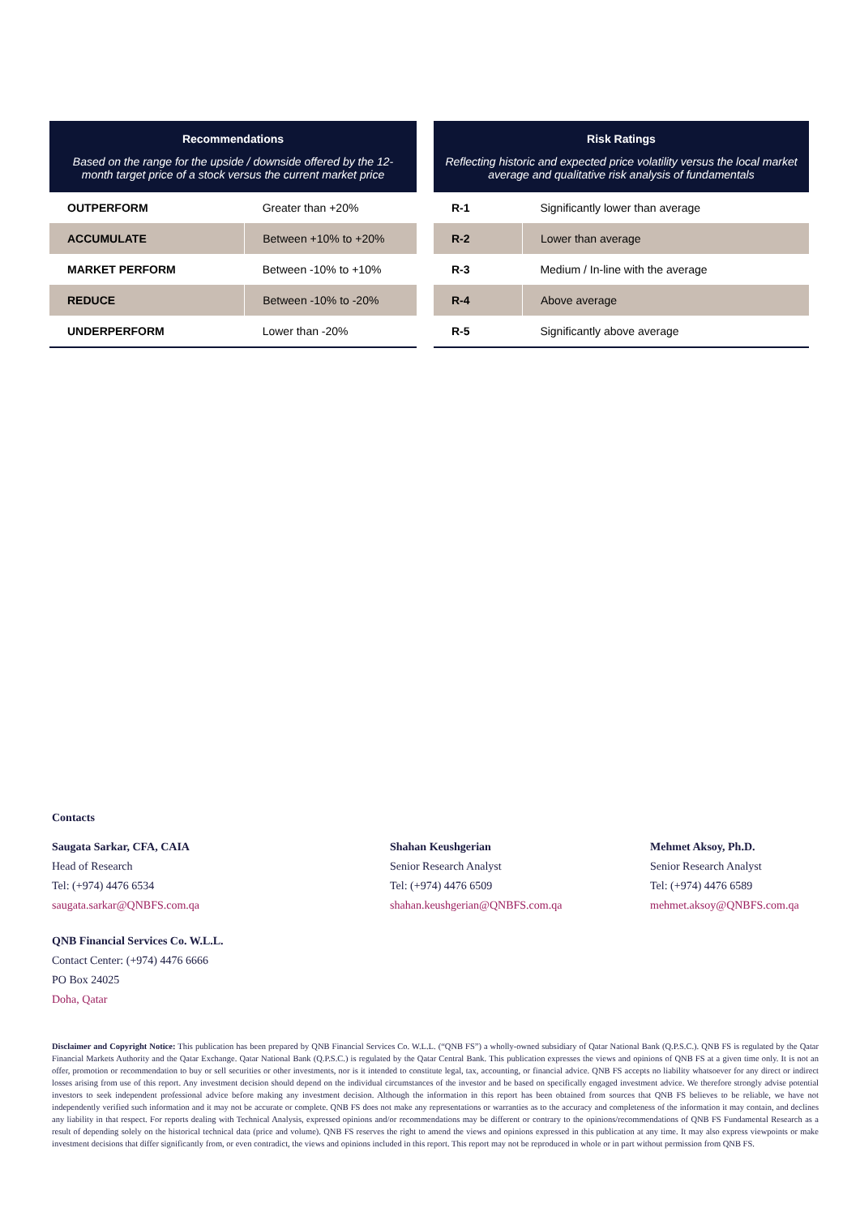| Recommendations Based on the range for the upside / downside offered by the 12-month target price of a stock versus the current market price | |
| --- | --- |
| OUTPERFORM | Greater than +20% |
| ACCUMULATE | Between +10% to +20% |
| MARKET PERFORM | Between -10% to +10% |
| REDUCE | Between -10% to -20% |
| UNDERPERFORM | Lower than -20% |
| Risk Ratings Reflecting historic and expected price volatility versus the local market average and qualitative risk analysis of fundamentals | |
| --- | --- |
| R-1 | Significantly lower than average |
| R-2 | Lower than average |
| R-3 | Medium / In-line with the average |
| R-4 | Above average |
| R-5 | Significantly above average |
Contacts
Saugata Sarkar, CFA, CAIA
Head of Research
Tel: (+974) 4476 6534
saugata.sarkar@QNBFS.com.qa
Shahan Keushgerian
Senior Research Analyst
Tel: (+974) 4476 6509
shahan.keushgerian@QNBFS.com.qa
Mehmet Aksoy, Ph.D.
Senior Research Analyst
Tel: (+974) 4476 6589
mehmet.aksoy@QNBFS.com.qa
QNB Financial Services Co. W.L.L.
Contact Center: (+974) 4476 6666
PO Box 24025
Doha, Qatar
Disclaimer and Copyright Notice: This publication has been prepared by QNB Financial Services Co. W.L.L. (“QNB FS”) a wholly-owned subsidiary of Qatar National Bank (Q.P.S.C.). QNB FS is regulated by the Qatar Financial Markets Authority and the Qatar Exchange. Qatar National Bank (Q.P.S.C.) is regulated by the Qatar Central Bank. This publication expresses the views and opinions of QNB FS at a given time only. It is not an offer, promotion or recommendation to buy or sell securities or other investments, nor is it intended to constitute legal, tax, accounting, or financial advice. QNB FS accepts no liability whatsoever for any direct or indirect losses arising from use of this report. Any investment decision should depend on the individual circumstances of the investor and be based on specifically engaged investment advice. We therefore strongly advise potential investors to seek independent professional advice before making any investment decision. Although the information in this report has been obtained from sources that QNB FS believes to be reliable, we have not independently verified such information and it may not be accurate or complete. QNB FS does not make any representations or warranties as to the accuracy and completeness of the information it may contain, and declines any liability in that respect. For reports dealing with Technical Analysis, expressed opinions and/or recommendations may be different or contrary to the opinions/recommendations of QNB FS Fundamental Research as a result of depending solely on the historical technical data (price and volume). QNB FS reserves the right to amend the views and opinions expressed in this publication at any time. It may also express viewpoints or make investment decisions that differ significantly from, or even contradict, the views and opinions included in this report. This report may not be reproduced in whole or in part without permission from QNB FS.